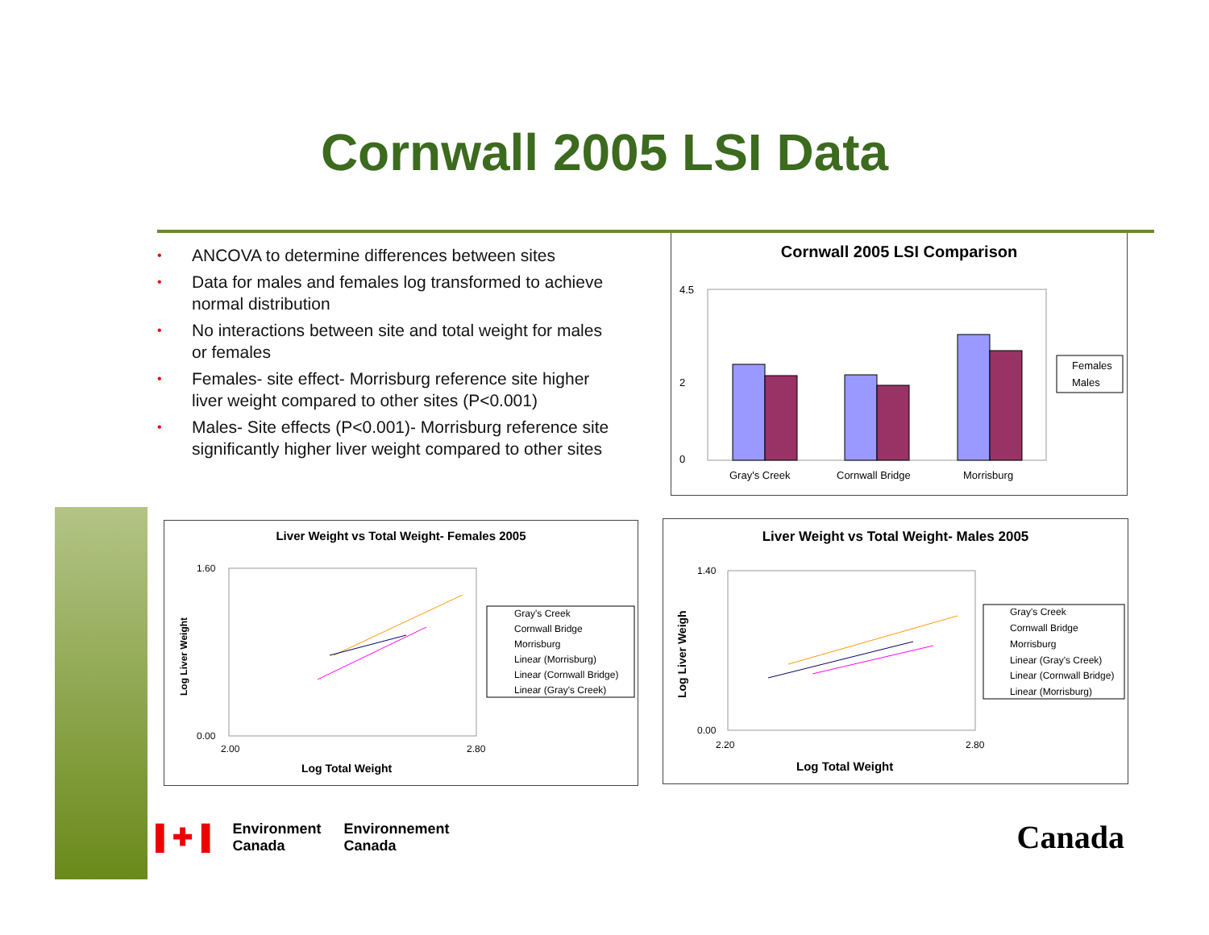Cornwall 2005 LSI Data
• ANCOVA to determine differences between sites
• Data for males and females log transformed to achieve normal distribution
• No interactions between site and total weight for males or females
• Females- site effect- Morrisburg reference site higher liver weight compared to other sites (P<0.001)
• Males- Site effects (P<0.001)- Morrisburg reference site significantly higher liver weight compared to other sites
Cornwall 2005 LSI Comparison
4.5
0
2
Gray's Creek
Cornwall Bridge
Morrisburg
Females
Males
Liver Weight vs Total Weight- Females 2005
1.60
0.00
2.00
2.80
Log Total Weight
Log Liver Weight
Gray's Creek
Cornwall Bridge
Morrisburg
Linear (Morrisburg)
Linear (Cornwall Bridge)
Linear (Gray's Creek)
Liver Weight vs Total Weight- Males 2005
1.40
0.00
2.20
2.80
Log Total Weight
Log Liver Weigh
Gray's Creek
Cornwall Bridge
Morrisburg
Linear (Gray's Creek)
Linear (Cornwall Bridge)
Linear (Morrisburg)
▌✚▐ Environment
Canada Environnement
Canada
Canada